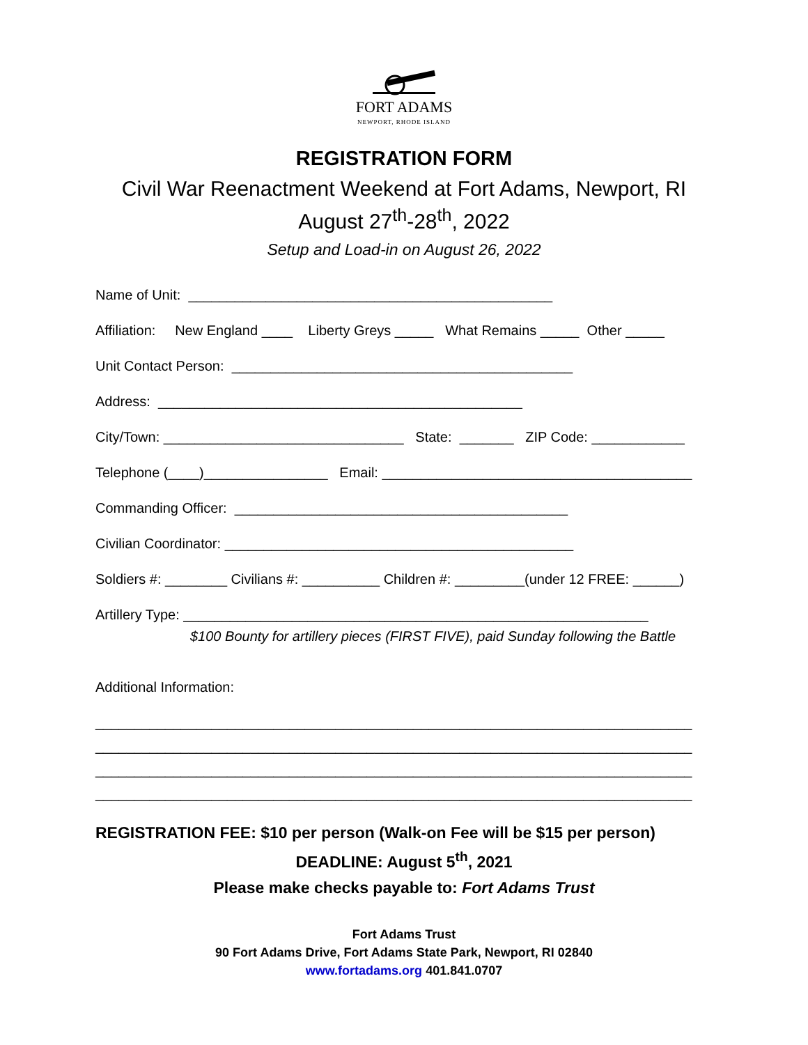FORT ADAMS
NEWPORT, RHODE ISLAND
REGISTRATION FORM
Civil War Reenactment Weekend at Fort Adams, Newport, RI
August 27<sup>th</sup>-28<sup>th</sup>, 2022
Setup and Load-in on August 26, 2022
Name of Unit: _______________________________________________
Affiliation: New England ____ Liberty Greys _____ What Remains _____ Other _____
Unit Contact Person: ____________________________________________
Address: _______________________________________________
City/Town: _______________________________ State: _______ ZIP Code: ____________
Telephone (____)________________ Email: ________________________________________
Commanding Officer: ___________________________________________
Civilian Coordinator: _____________________________________________
Soldiers #: ________ Civilians #: __________ Children #: _________(under 12 FREE: ______)
Artillery Type: ____________________________________________________________
$100 Bounty for artillery pieces (FIRST FIVE), paid Sunday following the Battle
Additional Information:
_____________________________________________________________________________
_____________________________________________________________________________
_____________________________________________________________________________
_____________________________________________________________________________
REGISTRATION FEE: $10 per person (Walk-on Fee will be $15 per person)
DEADLINE: August 5<sup>th</sup>, 2021
Please make checks payable to: Fort Adams Trust
Fort Adams Trust
90 Fort Adams Drive, Fort Adams State Park, Newport, RI 02840
www.fortadams.org 401.841.0707